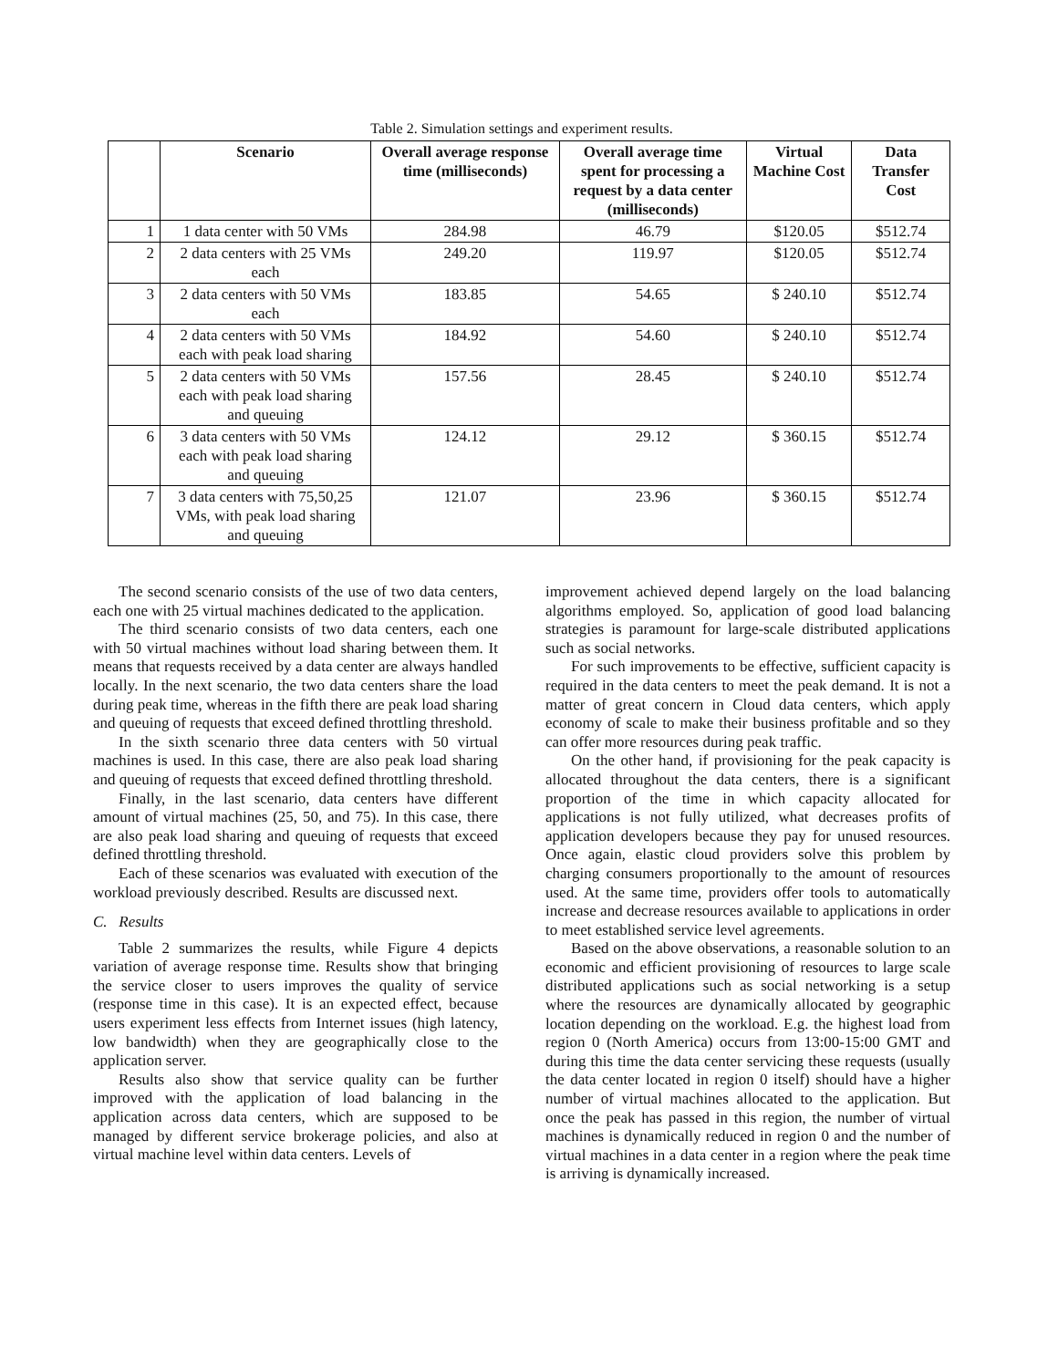Table 2. Simulation settings and experiment results.
| | Scenario | Overall average response time (milliseconds) | Overall average time spent for processing a request by a data center (milliseconds) | Virtual Machine Cost | Data Transfer Cost |
| --- | --- | --- | --- | --- | --- |
| 1 | 1 data center with 50 VMs | 284.98 | 46.79 | $120.05 | $512.74 |
| 2 | 2 data centers with 25 VMs each | 249.20 | 119.97 | $120.05 | $512.74 |
| 3 | 2 data centers with 50 VMs each | 183.85 | 54.65 | $ 240.10 | $512.74 |
| 4 | 2 data centers with 50 VMs each with peak load sharing | 184.92 | 54.60 | $ 240.10 | $512.74 |
| 5 | 2 data centers with 50 VMs each with peak load sharing and queuing | 157.56 | 28.45 | $ 240.10 | $512.74 |
| 6 | 3 data centers with 50 VMs each with peak load sharing and queuing | 124.12 | 29.12 | $ 360.15 | $512.74 |
| 7 | 3 data centers with 75,50,25 VMs, with peak load sharing and queuing | 121.07 | 23.96 | $ 360.15 | $512.74 |
The second scenario consists of the use of two data centers, each one with 25 virtual machines dedicated to the application.
The third scenario consists of two data centers, each one with 50 virtual machines without load sharing between them. It means that requests received by a data center are always handled locally. In the next scenario, the two data centers share the load during peak time, whereas in the fifth there are peak load sharing and queuing of requests that exceed defined throttling threshold.
In the sixth scenario three data centers with 50 virtual machines is used. In this case, there are also peak load sharing and queuing of requests that exceed defined throttling threshold.
Finally, in the last scenario, data centers have different amount of virtual machines (25, 50, and 75). In this case, there are also peak load sharing and queuing of requests that exceed defined throttling threshold.
Each of these scenarios was evaluated with execution of the workload previously described. Results are discussed next.
C. Results
Table 2 summarizes the results, while Figure 4 depicts variation of average response time. Results show that bringing the service closer to users improves the quality of service (response time in this case). It is an expected effect, because users experiment less effects from Internet issues (high latency, low bandwidth) when they are geographically close to the application server.
Results also show that service quality can be further improved with the application of load balancing in the application across data centers, which are supposed to be managed by different service brokerage policies, and also at virtual machine level within data centers. Levels of
improvement achieved depend largely on the load balancing algorithms employed. So, application of good load balancing strategies is paramount for large-scale distributed applications such as social networks.
For such improvements to be effective, sufficient capacity is required in the data centers to meet the peak demand. It is not a matter of great concern in Cloud data centers, which apply economy of scale to make their business profitable and so they can offer more resources during peak traffic.
On the other hand, if provisioning for the peak capacity is allocated throughout the data centers, there is a significant proportion of the time in which capacity allocated for applications is not fully utilized, what decreases profits of application developers because they pay for unused resources. Once again, elastic cloud providers solve this problem by charging consumers proportionally to the amount of resources used. At the same time, providers offer tools to automatically increase and decrease resources available to applications in order to meet established service level agreements.
Based on the above observations, a reasonable solution to an economic and efficient provisioning of resources to large scale distributed applications such as social networking is a setup where the resources are dynamically allocated by geographic location depending on the workload. E.g. the highest load from region 0 (North America) occurs from 13:00-15:00 GMT and during this time the data center servicing these requests (usually the data center located in region 0 itself) should have a higher number of virtual machines allocated to the application. But once the peak has passed in this region, the number of virtual machines is dynamically reduced in region 0 and the number of virtual machines in a data center in a region where the peak time is arriving is dynamically increased.